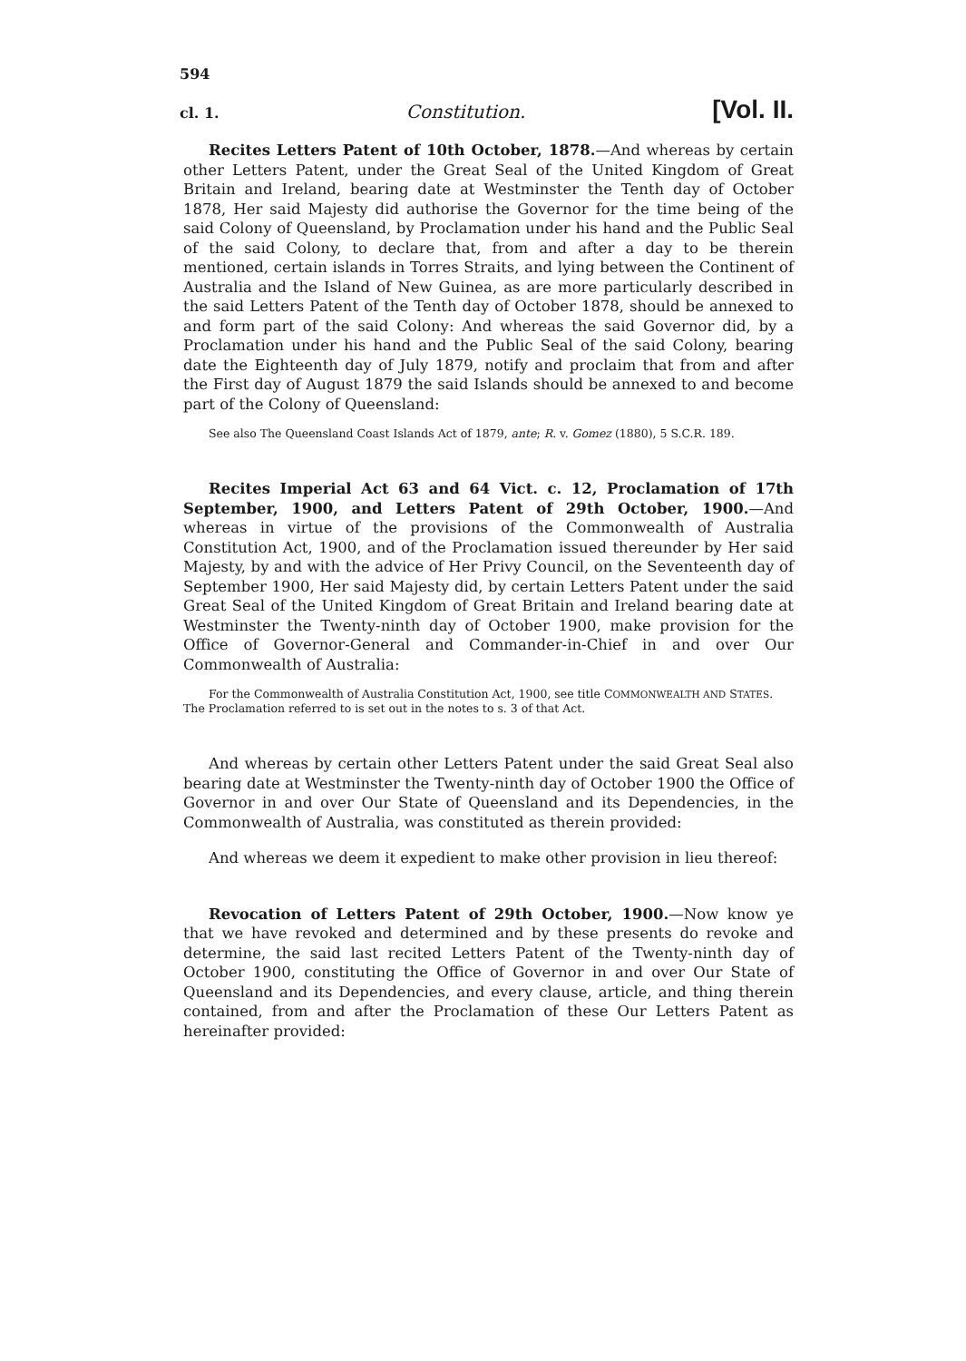594
cl. 1. Constitution. [Vol. II.
Recites Letters Patent of 10th October, 1878.—And whereas by certain other Letters Patent, under the Great Seal of the United Kingdom of Great Britain and Ireland, bearing date at Westminster the Tenth day of October 1878, Her said Majesty did authorise the Governor for the time being of the said Colony of Queensland, by Proclamation under his hand and the Public Seal of the said Colony, to declare that, from and after a day to be therein mentioned, certain islands in Torres Straits, and lying between the Continent of Australia and the Island of New Guinea, as are more particularly described in the said Letters Patent of the Tenth day of October 1878, should be annexed to and form part of the said Colony: And whereas the said Governor did, by a Proclamation under his hand and the Public Seal of the said Colony, bearing date the Eighteenth day of July 1879, notify and proclaim that from and after the First day of August 1879 the said Islands should be annexed to and become part of the Colony of Queensland:
See also The Queensland Coast Islands Act of 1879, ante; R. v. Gomez (1880), 5 S.C.R. 189.
Recites Imperial Act 63 and 64 Vict. c. 12, Proclamation of 17th September, 1900, and Letters Patent of 29th October, 1900.—And whereas in virtue of the provisions of the Commonwealth of Australia Constitution Act, 1900, and of the Proclamation issued thereunder by Her said Majesty, by and with the advice of Her Privy Council, on the Seventeenth day of September 1900, Her said Majesty did, by certain Letters Patent under the said Great Seal of the United Kingdom of Great Britain and Ireland bearing date at Westminster the Twenty-ninth day of October 1900, make provision for the Office of Governor-General and Commander-in-Chief in and over Our Commonwealth of Australia:
For the Commonwealth of Australia Constitution Act, 1900, see title COMMONWEALTH AND STATES. The Proclamation referred to is set out in the notes to s. 3 of that Act.
And whereas by certain other Letters Patent under the said Great Seal also bearing date at Westminster the Twenty-ninth day of October 1900 the Office of Governor in and over Our State of Queensland and its Dependencies, in the Commonwealth of Australia, was constituted as therein provided:
And whereas we deem it expedient to make other provision in lieu thereof:
Revocation of Letters Patent of 29th October, 1900.—Now know ye that we have revoked and determined and by these presents do revoke and determine, the said last recited Letters Patent of the Twenty-ninth day of October 1900, constituting the Office of Governor in and over Our State of Queensland and its Dependencies, and every clause, article, and thing therein contained, from and after the Proclamation of these Our Letters Patent as hereinafter provided: